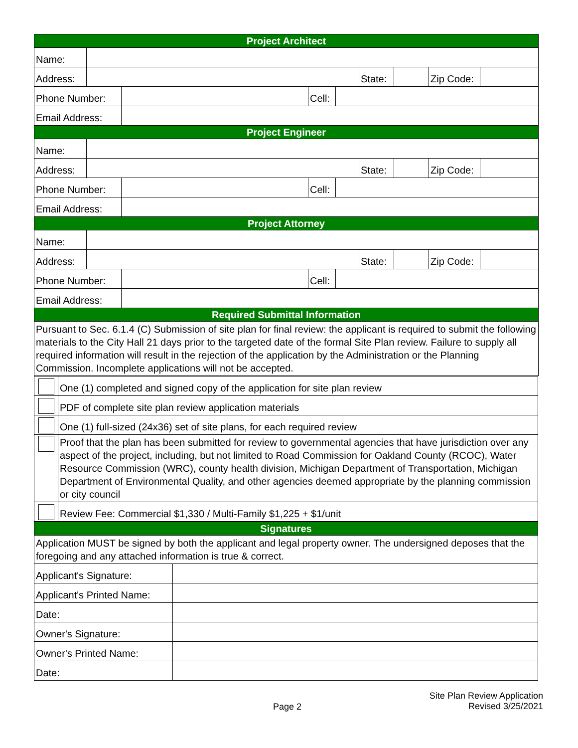| Project Architect | | | | | | | | |
| Name: | | | | | | | | |
| Address: | | | | | State: | | Zip Code: | |
| Phone Number: | | | Cell: | | | | | |
| Email Address: | | | | | | | | |
| Project Engineer | | | | | | | | |
| Name: | | | | | | | | |
| Address: | | | | | State: | | Zip Code: | |
| Phone Number: | | | Cell: | | | | | |
| Email Address: | | | | | | | | |
| Project Attorney | | | | | | | | |
| Name: | | | | | | | | |
| Address: | | | | | State: | | Zip Code: | |
| Phone Number: | | | Cell: | | | | | |
| Email Address: | | | | | | | | |
| Required Submittal Information | | | | | | | | |
| Pursuant to Sec. 6.1.4 (C) Submission of site plan for final review: the applicant is required to submit the following materials to the City Hall 21 days prior to the targeted date of the formal Site Plan review. Failure to supply all required information will result in the rejection of the application by the Administration or the Planning Commission. Incomplete applications will not be accepted. | | | | | | | | |
| | One (1) completed and signed copy of the application for site plan review |
| | PDF of complete site plan review application materials |
| | One (1) full-sized (24x36) set of site plans, for each required review |
| | Proof that the plan has been submitted for review to governmental agencies that have jurisdiction over any aspect of the project, including, but not limited to Road Commission for Oakland County (RCOC), Water Resource Commission (WRC), county health division, Michigan Department of Transportation, Michigan Department of Environmental Quality, and other agencies deemed appropriate by the planning commission or city council |
| | Review Fee: Commercial $1,330 / Multi-Family $1,225 + $1/unit |
| Signatures | |
| Application MUST be signed by both the applicant and legal property owner. The undersigned deposes that the foregoing and any attached information is true & correct. | |
| Applicant's Signature: | |
| Applicant's Printed Name: | |
| Date: | |
| Owner's Signature: | |
| Owner's Printed Name: | |
| Date: | |
Page 2
Site Plan Review Application
Revised 3/25/2021